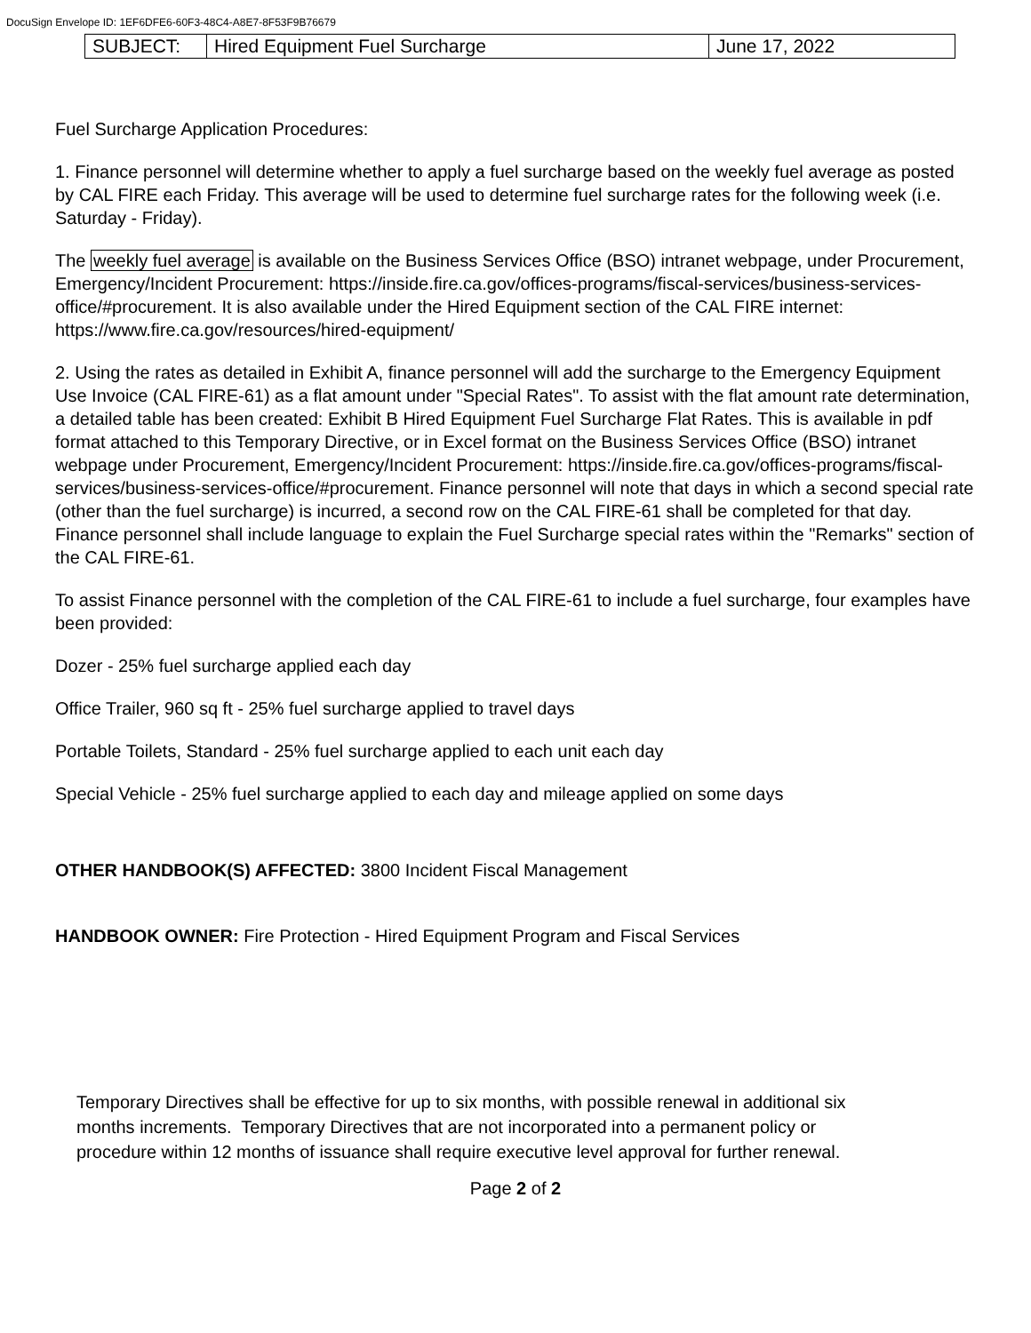DocuSign Envelope ID: 1EF6DFE6-60F3-48C4-A8E7-8F53F9B76679
| SUBJECT: | Hired Equipment Fuel Surcharge | June 17, 2022 |
Fuel Surcharge Application Procedures:
1. Finance personnel will determine whether to apply a fuel surcharge based on the weekly fuel average as posted by CAL FIRE each Friday. This average will be used to determine fuel surcharge rates for the following week (i.e. Saturday - Friday).
The weekly fuel average is available on the Business Services Office (BSO) intranet webpage, under Procurement, Emergency/Incident Procurement: https://inside.fire.ca.gov/offices-programs/fiscal-services/business-services-office/#procurement. It is also available under the Hired Equipment section of the CAL FIRE internet: https://www.fire.ca.gov/resources/hired-equipment/
2. Using the rates as detailed in Exhibit A, finance personnel will add the surcharge to the Emergency Equipment Use Invoice (CAL FIRE-61) as a flat amount under "Special Rates". To assist with the flat amount rate determination, a detailed table has been created: Exhibit B Hired Equipment Fuel Surcharge Flat Rates. This is available in pdf format attached to this Temporary Directive, or in Excel format on the Business Services Office (BSO) intranet webpage under Procurement, Emergency/Incident Procurement: https://inside.fire.ca.gov/offices-programs/fiscal-services/business-services-office/#procurement. Finance personnel will note that days in which a second special rate (other than the fuel surcharge) is incurred, a second row on the CAL FIRE-61 shall be completed for that day. Finance personnel shall include language to explain the Fuel Surcharge special rates within the "Remarks" section of the CAL FIRE-61.
To assist Finance personnel with the completion of the CAL FIRE-61 to include a fuel surcharge, four examples have been provided:
Dozer - 25% fuel surcharge applied each day
Office Trailer, 960 sq ft - 25% fuel surcharge applied to travel days
Portable Toilets, Standard - 25% fuel surcharge applied to each unit each day
Special Vehicle - 25% fuel surcharge applied to each day and mileage applied on some days
OTHER HANDBOOK(S) AFFECTED: 3800 Incident Fiscal Management
HANDBOOK OWNER: Fire Protection - Hired Equipment Program and Fiscal Services
Temporary Directives shall be effective for up to six months, with possible renewal in additional six months increments. Temporary Directives that are not incorporated into a permanent policy or procedure within 12 months of issuance shall require executive level approval for further renewal.
Page 2 of 2